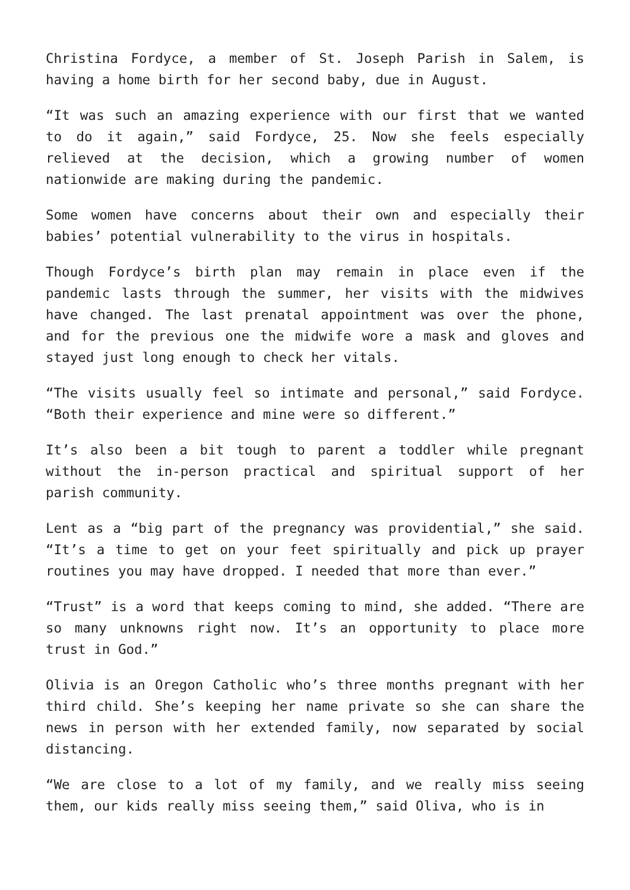Christina Fordyce, a member of St. Joseph Parish in Salem, is having a home birth for her second baby, due in August.
“It was such an amazing experience with our first that we wanted to do it again,” said Fordyce, 25. Now she feels especially relieved at the decision, which a growing number of women nationwide are making during the pandemic.
Some women have concerns about their own and especially their babies’ potential vulnerability to the virus in hospitals.
Though Fordyce’s birth plan may remain in place even if the pandemic lasts through the summer, her visits with the midwives have changed. The last prenatal appointment was over the phone, and for the previous one the midwife wore a mask and gloves and stayed just long enough to check her vitals.
“The visits usually feel so intimate and personal,” said Fordyce. “Both their experience and mine were so different.”
It’s also been a bit tough to parent a toddler while pregnant without the in-person practical and spiritual support of her parish community.
Lent as a “big part of the pregnancy was providential,” she said. “It’s a time to get on your feet spiritually and pick up prayer routines you may have dropped. I needed that more than ever.”
“Trust” is a word that keeps coming to mind, she added. “There are so many unknowns right now. It’s an opportunity to place more trust in God.”
Olivia is an Oregon Catholic who’s three months pregnant with her third child. She’s keeping her name private so she can share the news in person with her extended family, now separated by social distancing.
“We are close to a lot of my family, and we really miss seeing them, our kids really miss seeing them,” said Oliva, who is in